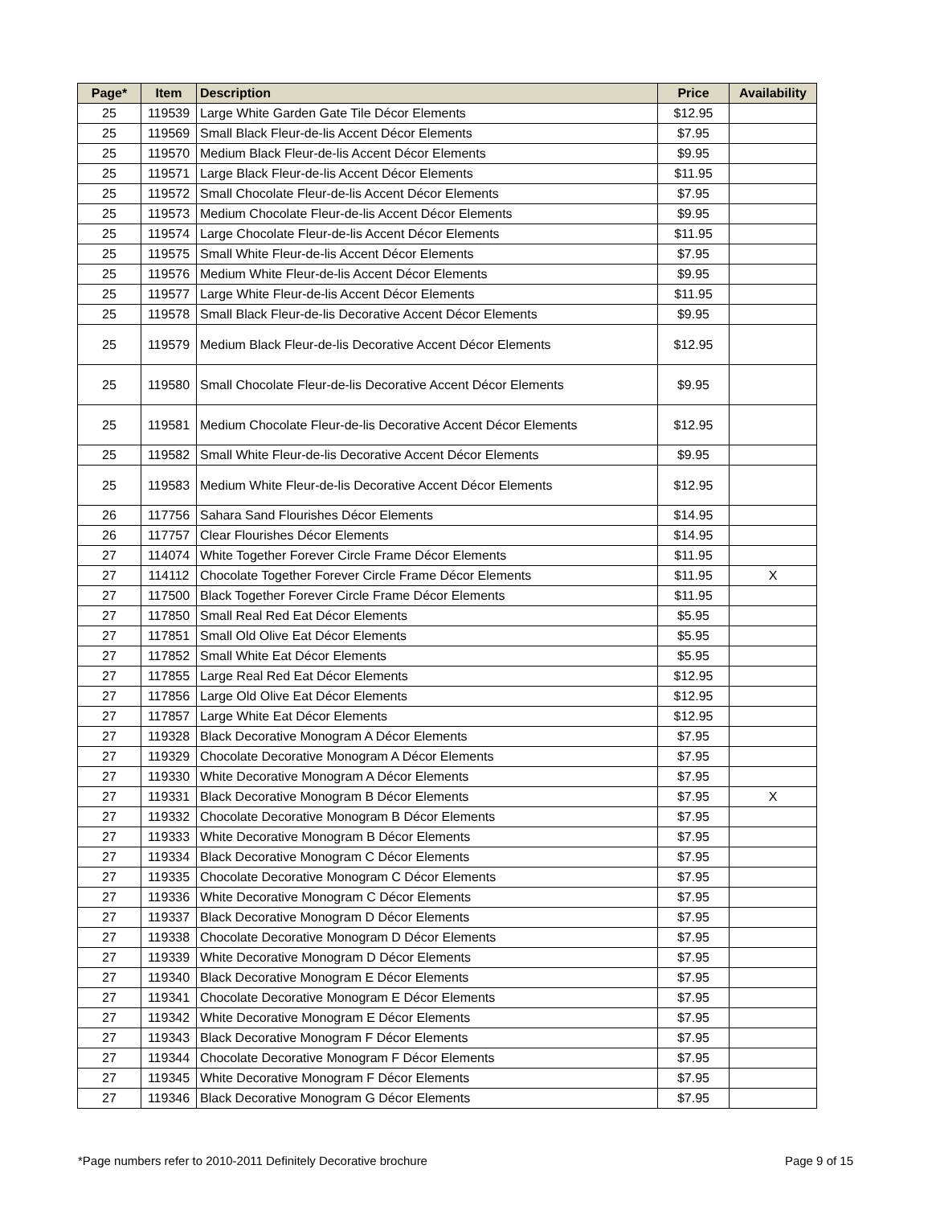| Page* | Item | Description | Price | Availability |
| --- | --- | --- | --- | --- |
| 25 | 119539 | Large White Garden Gate Tile Décor Elements | $12.95 | |
| 25 | 119569 | Small Black Fleur-de-lis Accent Décor Elements | $7.95 | |
| 25 | 119570 | Medium Black Fleur-de-lis Accent Décor Elements | $9.95 | |
| 25 | 119571 | Large Black Fleur-de-lis Accent Décor Elements | $11.95 | |
| 25 | 119572 | Small Chocolate Fleur-de-lis Accent Décor Elements | $7.95 | |
| 25 | 119573 | Medium Chocolate Fleur-de-lis Accent Décor Elements | $9.95 | |
| 25 | 119574 | Large Chocolate Fleur-de-lis Accent Décor Elements | $11.95 | |
| 25 | 119575 | Small White Fleur-de-lis Accent Décor Elements | $7.95 | |
| 25 | 119576 | Medium White Fleur-de-lis Accent Décor Elements | $9.95 | |
| 25 | 119577 | Large White Fleur-de-lis Accent Décor Elements | $11.95 | |
| 25 | 119578 | Small Black Fleur-de-lis Decorative Accent Décor Elements | $9.95 | |
| 25 | 119579 | Medium Black Fleur-de-lis Decorative Accent Décor Elements | $12.95 | |
| 25 | 119580 | Small Chocolate Fleur-de-lis Decorative Accent Décor Elements | $9.95 | |
| 25 | 119581 | Medium Chocolate Fleur-de-lis Decorative Accent Décor Elements | $12.95 | |
| 25 | 119582 | Small White Fleur-de-lis Decorative Accent Décor Elements | $9.95 | |
| 25 | 119583 | Medium White Fleur-de-lis Decorative Accent Décor Elements | $12.95 | |
| 26 | 117756 | Sahara Sand Flourishes Décor Elements | $14.95 | |
| 26 | 117757 | Clear Flourishes Décor Elements | $14.95 | |
| 27 | 114074 | White Together Forever Circle Frame Décor Elements | $11.95 | |
| 27 | 114112 | Chocolate Together Forever Circle Frame Décor Elements | $11.95 | X |
| 27 | 117500 | Black Together Forever Circle Frame Décor Elements | $11.95 | |
| 27 | 117850 | Small Real Red Eat Décor Elements | $5.95 | |
| 27 | 117851 | Small Old Olive Eat Décor Elements | $5.95 | |
| 27 | 117852 | Small White Eat Décor Elements | $5.95 | |
| 27 | 117855 | Large Real Red Eat Décor Elements | $12.95 | |
| 27 | 117856 | Large Old Olive Eat Décor Elements | $12.95 | |
| 27 | 117857 | Large White Eat Décor Elements | $12.95 | |
| 27 | 119328 | Black Decorative Monogram A Décor Elements | $7.95 | |
| 27 | 119329 | Chocolate Decorative Monogram A Décor Elements | $7.95 | |
| 27 | 119330 | White Decorative Monogram A Décor Elements | $7.95 | |
| 27 | 119331 | Black Decorative Monogram B Décor Elements | $7.95 | X |
| 27 | 119332 | Chocolate Decorative Monogram B Décor Elements | $7.95 | |
| 27 | 119333 | White Decorative Monogram B Décor Elements | $7.95 | |
| 27 | 119334 | Black Decorative Monogram C Décor Elements | $7.95 | |
| 27 | 119335 | Chocolate Decorative Monogram C Décor Elements | $7.95 | |
| 27 | 119336 | White Decorative Monogram C Décor Elements | $7.95 | |
| 27 | 119337 | Black Decorative Monogram D Décor Elements | $7.95 | |
| 27 | 119338 | Chocolate Decorative Monogram D Décor Elements | $7.95 | |
| 27 | 119339 | White Decorative Monogram D Décor Elements | $7.95 | |
| 27 | 119340 | Black Decorative Monogram E Décor Elements | $7.95 | |
| 27 | 119341 | Chocolate Decorative Monogram E Décor Elements | $7.95 | |
| 27 | 119342 | White Decorative Monogram E Décor Elements | $7.95 | |
| 27 | 119343 | Black Decorative Monogram F Décor Elements | $7.95 | |
| 27 | 119344 | Chocolate Decorative Monogram F Décor Elements | $7.95 | |
| 27 | 119345 | White Decorative Monogram F Décor Elements | $7.95 | |
| 27 | 119346 | Black Decorative Monogram G Décor Elements | $7.95 | |
*Page numbers refer to 2010-2011 Definitely Decorative brochure Page 9 of 15